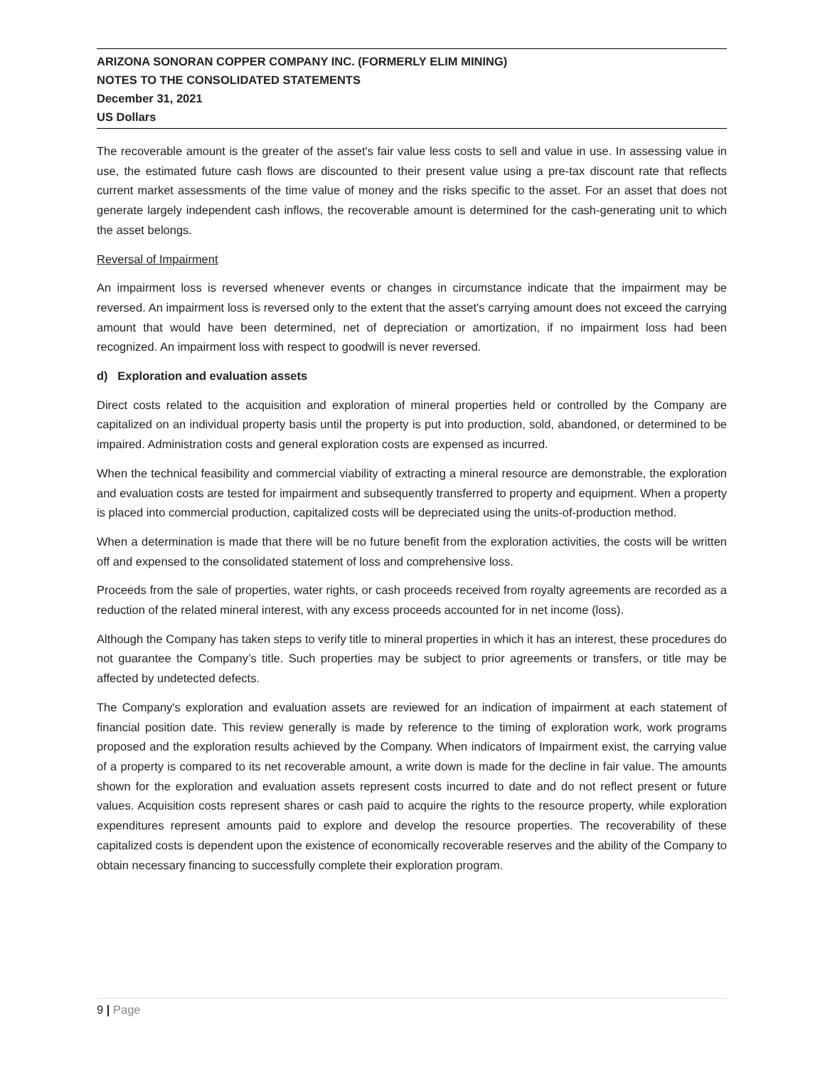ARIZONA SONORAN COPPER COMPANY INC. (FORMERLY ELIM MINING)
NOTES TO THE CONSOLIDATED STATEMENTS
December 31, 2021
US Dollars
The recoverable amount is the greater of the asset's fair value less costs to sell and value in use. In assessing value in use, the estimated future cash flows are discounted to their present value using a pre-tax discount rate that reflects current market assessments of the time value of money and the risks specific to the asset. For an asset that does not generate largely independent cash inflows, the recoverable amount is determined for the cash-generating unit to which the asset belongs.
Reversal of Impairment
An impairment loss is reversed whenever events or changes in circumstance indicate that the impairment may be reversed. An impairment loss is reversed only to the extent that the asset's carrying amount does not exceed the carrying amount that would have been determined, net of depreciation or amortization, if no impairment loss had been recognized. An impairment loss with respect to goodwill is never reversed.
d) Exploration and evaluation assets
Direct costs related to the acquisition and exploration of mineral properties held or controlled by the Company are capitalized on an individual property basis until the property is put into production, sold, abandoned, or determined to be impaired. Administration costs and general exploration costs are expensed as incurred.
When the technical feasibility and commercial viability of extracting a mineral resource are demonstrable, the exploration and evaluation costs are tested for impairment and subsequently transferred to property and equipment. When a property is placed into commercial production, capitalized costs will be depreciated using the units-of-production method.
When a determination is made that there will be no future benefit from the exploration activities, the costs will be written off and expensed to the consolidated statement of loss and comprehensive loss.
Proceeds from the sale of properties, water rights, or cash proceeds received from royalty agreements are recorded as a reduction of the related mineral interest, with any excess proceeds accounted for in net income (loss).
Although the Company has taken steps to verify title to mineral properties in which it has an interest, these procedures do not guarantee the Company’s title. Such properties may be subject to prior agreements or transfers, or title may be affected by undetected defects.
The Company's exploration and evaluation assets are reviewed for an indication of impairment at each statement of financial position date. This review generally is made by reference to the timing of exploration work, work programs proposed and the exploration results achieved by the Company. When indicators of Impairment exist, the carrying value of a property is compared to its net recoverable amount, a write down is made for the decline in fair value. The amounts shown for the exploration and evaluation assets represent costs incurred to date and do not reflect present or future values. Acquisition costs represent shares or cash paid to acquire the rights to the resource property, while exploration expenditures represent amounts paid to explore and develop the resource properties. The recoverability of these capitalized costs is dependent upon the existence of economically recoverable reserves and the ability of the Company to obtain necessary financing to successfully complete their exploration program.
9 | Page